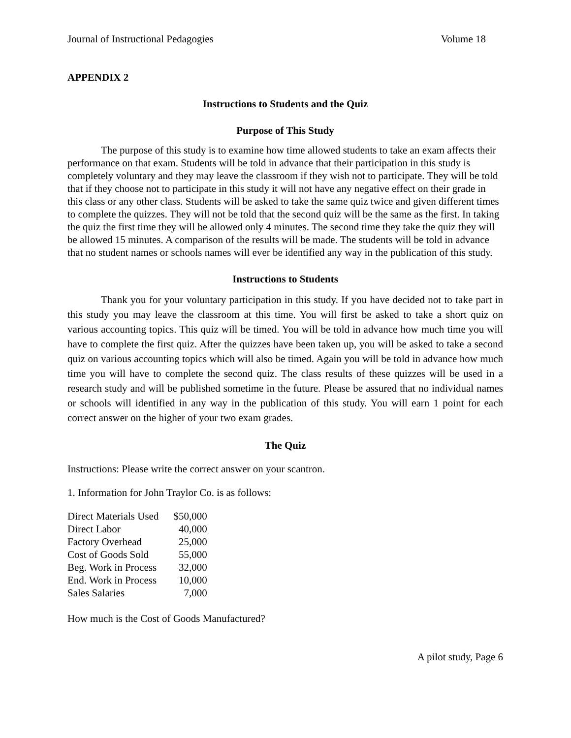Journal of Instructional Pedagogies Volume 18
APPENDIX 2
Instructions to Students and the Quiz
Purpose of This Study
The purpose of this study is to examine how time allowed students to take an exam affects their performance on that exam. Students will be told in advance that their participation in this study is completely voluntary and they may leave the classroom if they wish not to participate. They will be told that if they choose not to participate in this study it will not have any negative effect on their grade in this class or any other class. Students will be asked to take the same quiz twice and given different times to complete the quizzes. They will not be told that the second quiz will be the same as the first. In taking the quiz the first time they will be allowed only 4 minutes. The second time they take the quiz they will be allowed 15 minutes. A comparison of the results will be made. The students will be told in advance that no student names or schools names will ever be identified any way in the publication of this study.
Instructions to Students
Thank you for your voluntary participation in this study. If you have decided not to take part in this study you may leave the classroom at this time. You will first be asked to take a short quiz on various accounting topics. This quiz will be timed. You will be told in advance how much time you will have to complete the first quiz. After the quizzes have been taken up, you will be asked to take a second quiz on various accounting topics which will also be timed. Again you will be told in advance how much time you will have to complete the second quiz. The class results of these quizzes will be used in a research study and will be published sometime in the future. Please be assured that no individual names or schools will identified in any way in the publication of this study. You will earn 1 point for each correct answer on the higher of your two exam grades.
The Quiz
Instructions: Please write the correct answer on your scantron.
1. Information for John Traylor Co. is as follows:
| Direct Materials Used | $50,000 |
| Direct Labor | 40,000 |
| Factory Overhead | 25,000 |
| Cost of Goods Sold | 55,000 |
| Beg. Work in Process | 32,000 |
| End. Work in Process | 10,000 |
| Sales Salaries | 7,000 |
How much is the Cost of Goods Manufactured?
A pilot study, Page 6